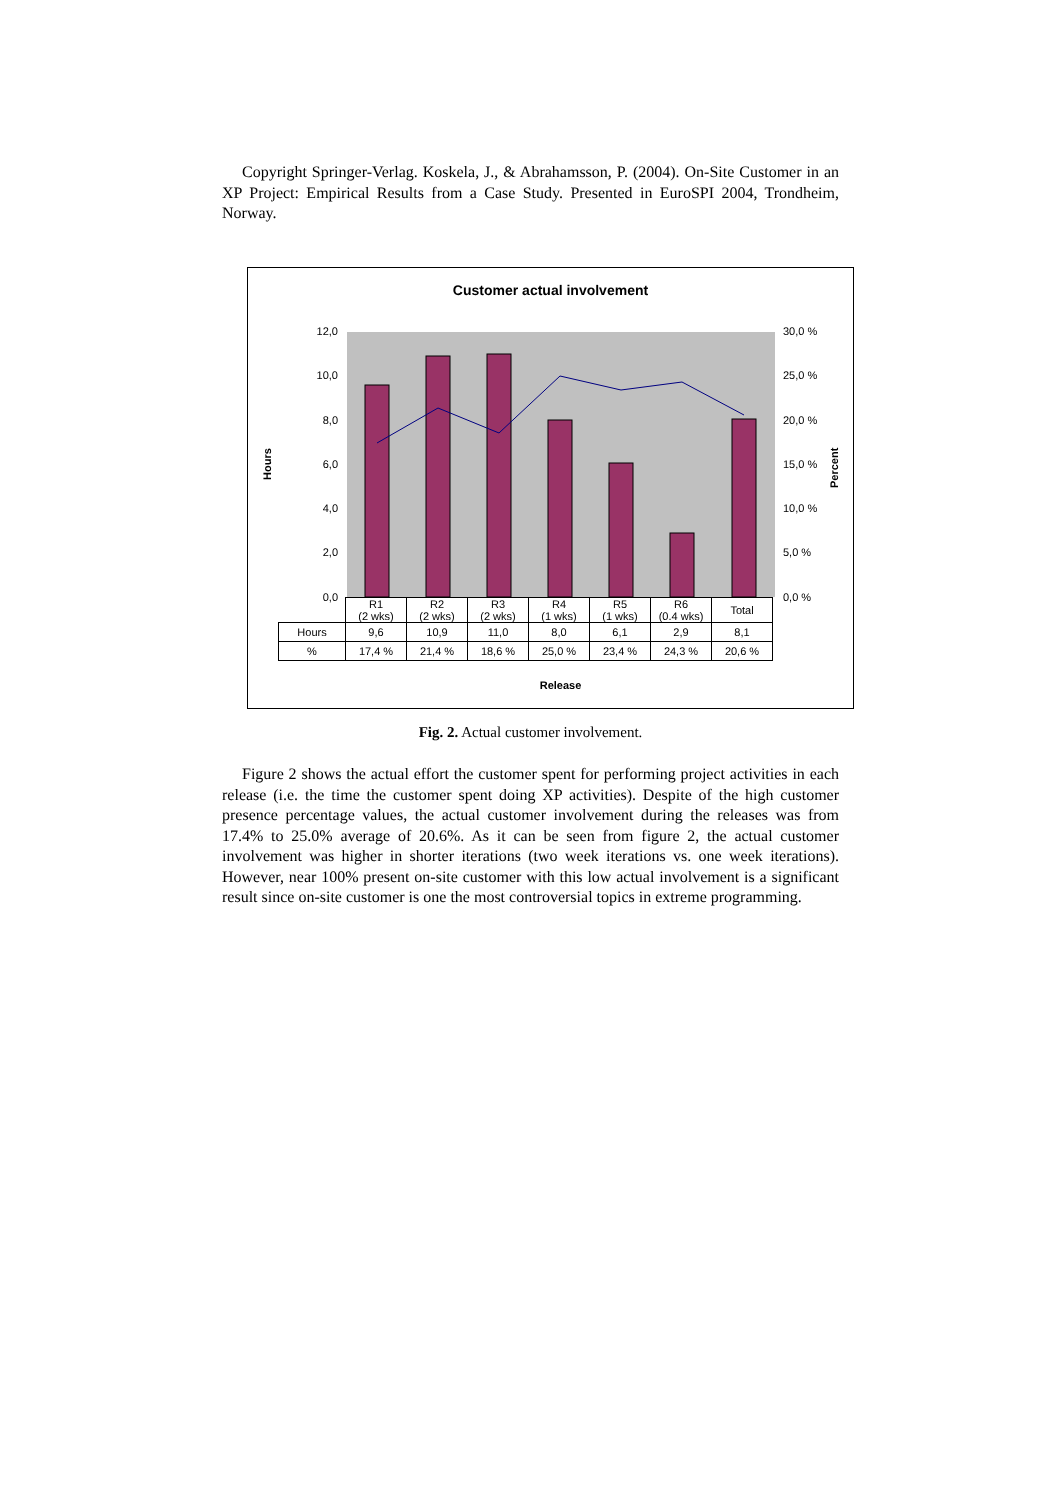Copyright Springer-Verlag. Koskela, J., & Abrahamsson, P. (2004). On-Site Customer in an XP Project: Empirical Results from a Case Study. Presented in EuroSPI 2004, Trondheim, Norway.
Customer actual involvement
12,0
10,0
8,0
6,0
4,0
2,0
0,0
30,0 %
25,0 %
20,0 %
15,0 %
10,0 %
5,0 %
0,0 %
Hours
Percent
| | R1 (2 wks) | R2 (2 wks) | R3 (2 wks) | R4 (1 wks) | R5 (1 wks) | R6 (0.4 wks) | Total |
| --- | --- | --- | --- | --- | --- | --- | --- |
| Hours | 9,6 | 10,9 | 11,0 | 8,0 | 6,1 | 2,9 | 8,1 |
| % | 17,4 % | 21,4 % | 18,6 % | 25,0 % | 23,4 % | 24,3 % | 20,6 % |
Release
Fig. 2. Actual customer involvement.
Figure 2 shows the actual effort the customer spent for performing project activities in each release (i.e. the time the customer spent doing XP activities). Despite of the high customer presence percentage values, the actual customer involvement during the releases was from 17.4% to 25.0% average of 20.6%. As it can be seen from figure 2, the actual customer involvement was higher in shorter iterations (two week iterations vs. one week iterations). However, near 100% present on-site customer with this low actual involvement is a significant result since on-site customer is one the most controversial topics in extreme programming.